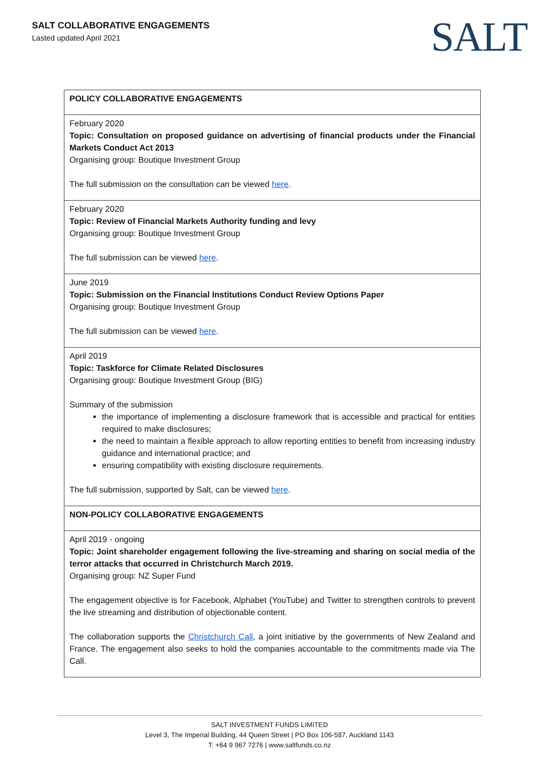SALT COLLABORATIVE ENGAGEMENTS
Lasted updated April 2021 SALT
| POLICY COLLABORATIVE ENGAGEMENTS |
| February 2020 Topic: Consultation on proposed guidance on advertising of financial products under the Financial Markets Conduct Act 2013 Organising group: Boutique Investment Group The full submission on the consultation can be viewed here . |
| February 2020 Topic: Review of Financial Markets Authority funding and levy Organising group: Boutique Investment Group The full submission can be viewed here . |
| June 2019 Topic: Submission on the Financial Institutions Conduct Review Options Paper Organising group: Boutique Investment Group The full submission can be viewed here . |
| April 2019 Topic: Taskforce for Climate Related Disclosures Organising group: Boutique Investment Group (BIG) Summary of the submission the importance of implementing a disclosure framework that is accessible and practical for entities required to make disclosures; the need to maintain a flexible approach to allow reporting entities to benefit from increasing industry guidance and international practice; and ensuring compatibility with existing disclosure requirements. The full submission, supported by Salt, can be viewed here . |
| NON-POLICY COLLABORATIVE ENGAGEMENTS |
| April 2019 - ongoing Topic: Joint shareholder engagement following the live-streaming and sharing on social media of the terror attacks that occurred in Christchurch March 2019. Organising group: NZ Super Fund The engagement objective is for Facebook, Alphabet (YouTube) and Twitter to strengthen controls to prevent the live streaming and distribution of objectionable content. The collaboration supports the Christchurch Call , a joint initiative by the governments of New Zealand and France. The engagement also seeks to hold the companies accountable to the commitments made via The Call. |
SALT INVESTMENT FUNDS LIMITED
Level 3, The Imperial Building, 44 Queen Street | PO Box 106-587, Auckland 1143
T: +64 9 967 7276 | www.saltfunds.co.nz